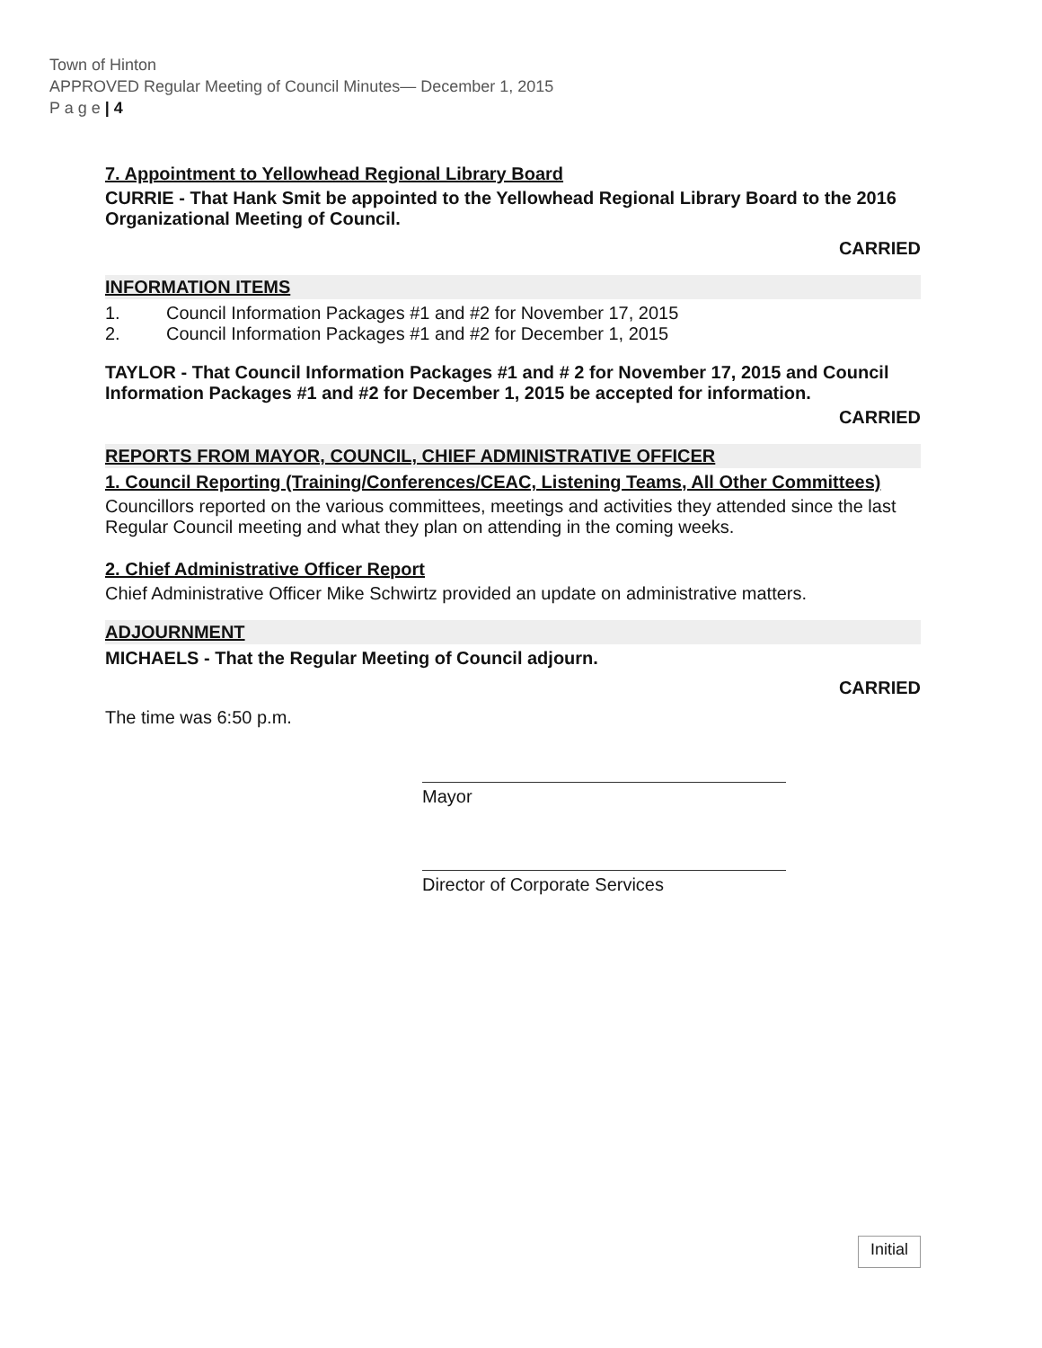Town of Hinton
APPROVED Regular Meeting of Council Minutes— December 1, 2015
P a g e | 4
7. Appointment to Yellowhead Regional Library Board
CURRIE - That Hank Smit be appointed to the Yellowhead Regional Library Board to the 2016 Organizational Meeting of Council.
CARRIED
INFORMATION ITEMS
1. Council Information Packages #1 and #2 for November 17, 2015
2. Council Information Packages #1 and #2 for December 1, 2015
TAYLOR - That Council Information Packages #1 and # 2 for November 17, 2015 and Council Information Packages #1 and #2 for December 1, 2015 be accepted for information.
CARRIED
REPORTS FROM MAYOR, COUNCIL, CHIEF ADMINISTRATIVE OFFICER
1. Council Reporting (Training/Conferences/CEAC, Listening Teams, All Other Committees)
Councillors reported on the various committees, meetings and activities they attended since the last Regular Council meeting and what they plan on attending in the coming weeks.
2. Chief Administrative Officer Report
Chief Administrative Officer Mike Schwirtz provided an update on administrative matters.
ADJOURNMENT
MICHAELS - That the Regular Meeting of Council adjourn.
CARRIED
The time was 6:50 p.m.
Mayor
Director of Corporate Services
Initial